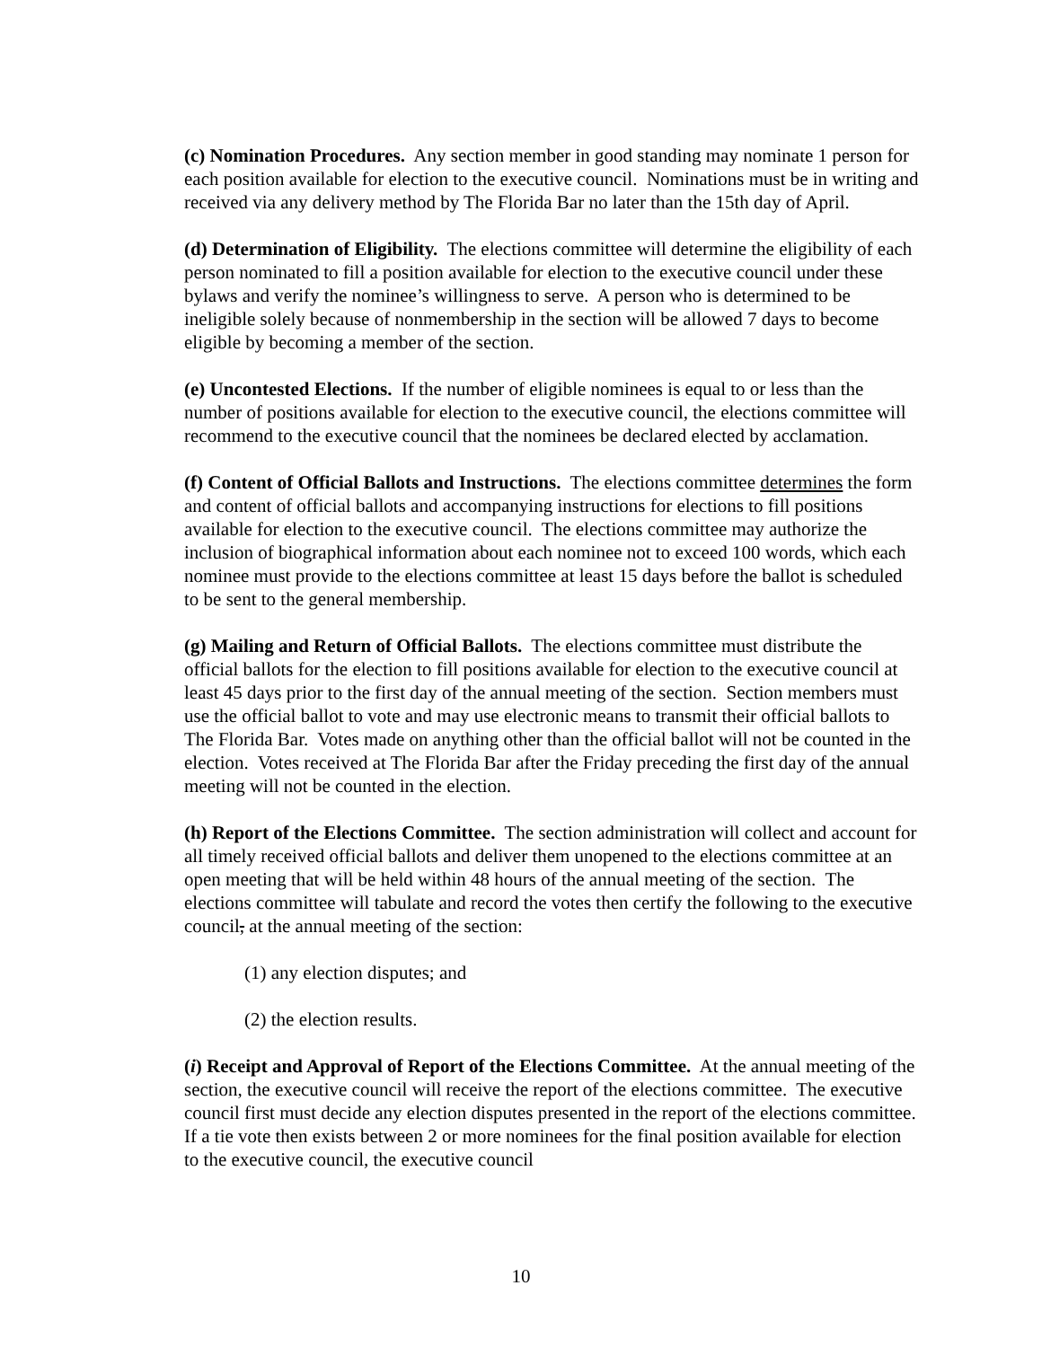(c) Nomination Procedures. Any section member in good standing may nominate 1 person for each position available for election to the executive council. Nominations must be in writing and received via any delivery method by The Florida Bar no later than the 15th day of April.
(d) Determination of Eligibility. The elections committee will determine the eligibility of each person nominated to fill a position available for election to the executive council under these bylaws and verify the nominee’s willingness to serve. A person who is determined to be ineligible solely because of nonmembership in the section will be allowed 7 days to become eligible by becoming a member of the section.
(e) Uncontested Elections. If the number of eligible nominees is equal to or less than the number of positions available for election to the executive council, the elections committee will recommend to the executive council that the nominees be declared elected by acclamation.
(f) Content of Official Ballots and Instructions. The elections committee determines the form and content of official ballots and accompanying instructions for elections to fill positions available for election to the executive council. The elections committee may authorize the inclusion of biographical information about each nominee not to exceed 100 words, which each nominee must provide to the elections committee at least 15 days before the ballot is scheduled to be sent to the general membership.
(g) Mailing and Return of Official Ballots. The elections committee must distribute the official ballots for the election to fill positions available for election to the executive council at least 45 days prior to the first day of the annual meeting of the section. Section members must use the official ballot to vote and may use electronic means to transmit their official ballots to The Florida Bar. Votes made on anything other than the official ballot will not be counted in the election. Votes received at The Florida Bar after the Friday preceding the first day of the annual meeting will not be counted in the election.
(h) Report of the Elections Committee. The section administration will collect and account for all timely received official ballots and deliver them unopened to the elections committee at an open meeting that will be held within 48 hours of the annual meeting of the section. The elections committee will tabulate and record the votes then certify the following to the executive council, at the annual meeting of the section:
(1) any election disputes; and
(2) the election results.
(i) Receipt and Approval of Report of the Elections Committee. At the annual meeting of the section, the executive council will receive the report of the elections committee. The executive council first must decide any election disputes presented in the report of the elections committee. If a tie vote then exists between 2 or more nominees for the final position available for election to the executive council, the executive council
10